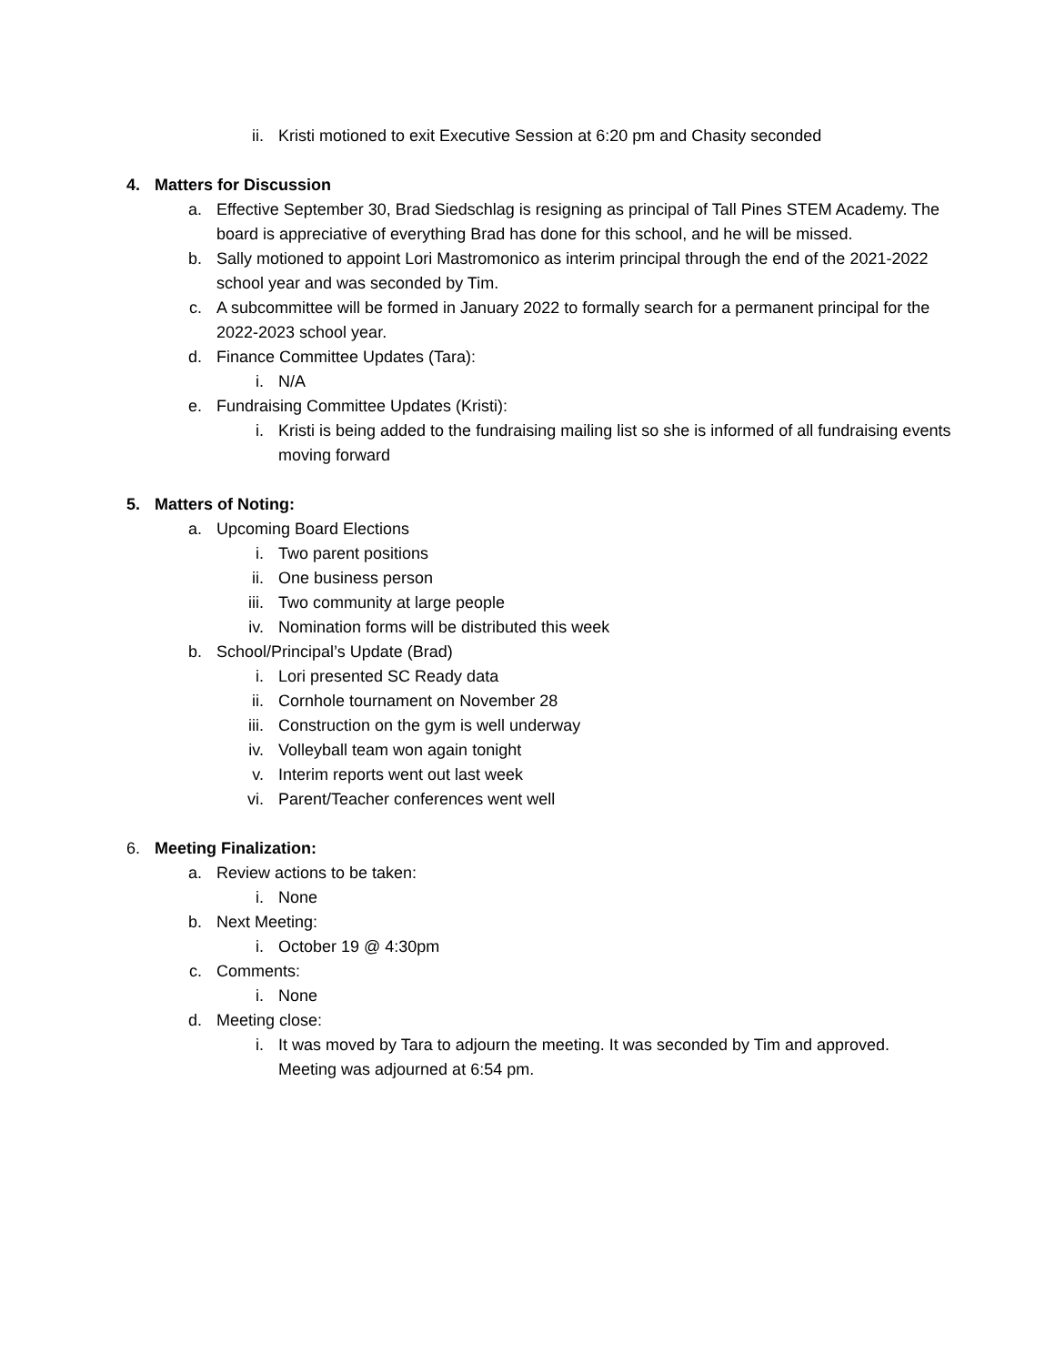ii. Kristi motioned to exit Executive Session at 6:20 pm and Chasity seconded
4. Matters for Discussion
a. Effective September 30, Brad Siedschlag is resigning as principal of Tall Pines STEM Academy. The board is appreciative of everything Brad has done for this school, and he will be missed.
b. Sally motioned to appoint Lori Mastromonico as interim principal through the end of the 2021-2022 school year and was seconded by Tim.
c. A subcommittee will be formed in January 2022 to formally search for a permanent principal for the 2022-2023 school year.
d. Finance Committee Updates (Tara):
i. N/A
e. Fundraising Committee Updates (Kristi):
i. Kristi is being added to the fundraising mailing list so she is informed of all fundraising events moving forward
5. Matters of Noting:
a. Upcoming Board Elections
i. Two parent positions
ii. One business person
iii. Two community at large people
iv. Nomination forms will be distributed this week
b. School/Principal’s Update (Brad)
i. Lori presented SC Ready data
ii. Cornhole tournament on November 28
iii. Construction on the gym is well underway
iv. Volleyball team won again tonight
v. Interim reports went out last week
vi. Parent/Teacher conferences went well
6. Meeting Finalization:
a. Review actions to be taken:
i. None
b. Next Meeting:
i. October 19 @ 4:30pm
c. Comments:
i. None
d. Meeting close:
i. It was moved by Tara to adjourn the meeting. It was seconded by Tim and approved. Meeting was adjourned at 6:54 pm.